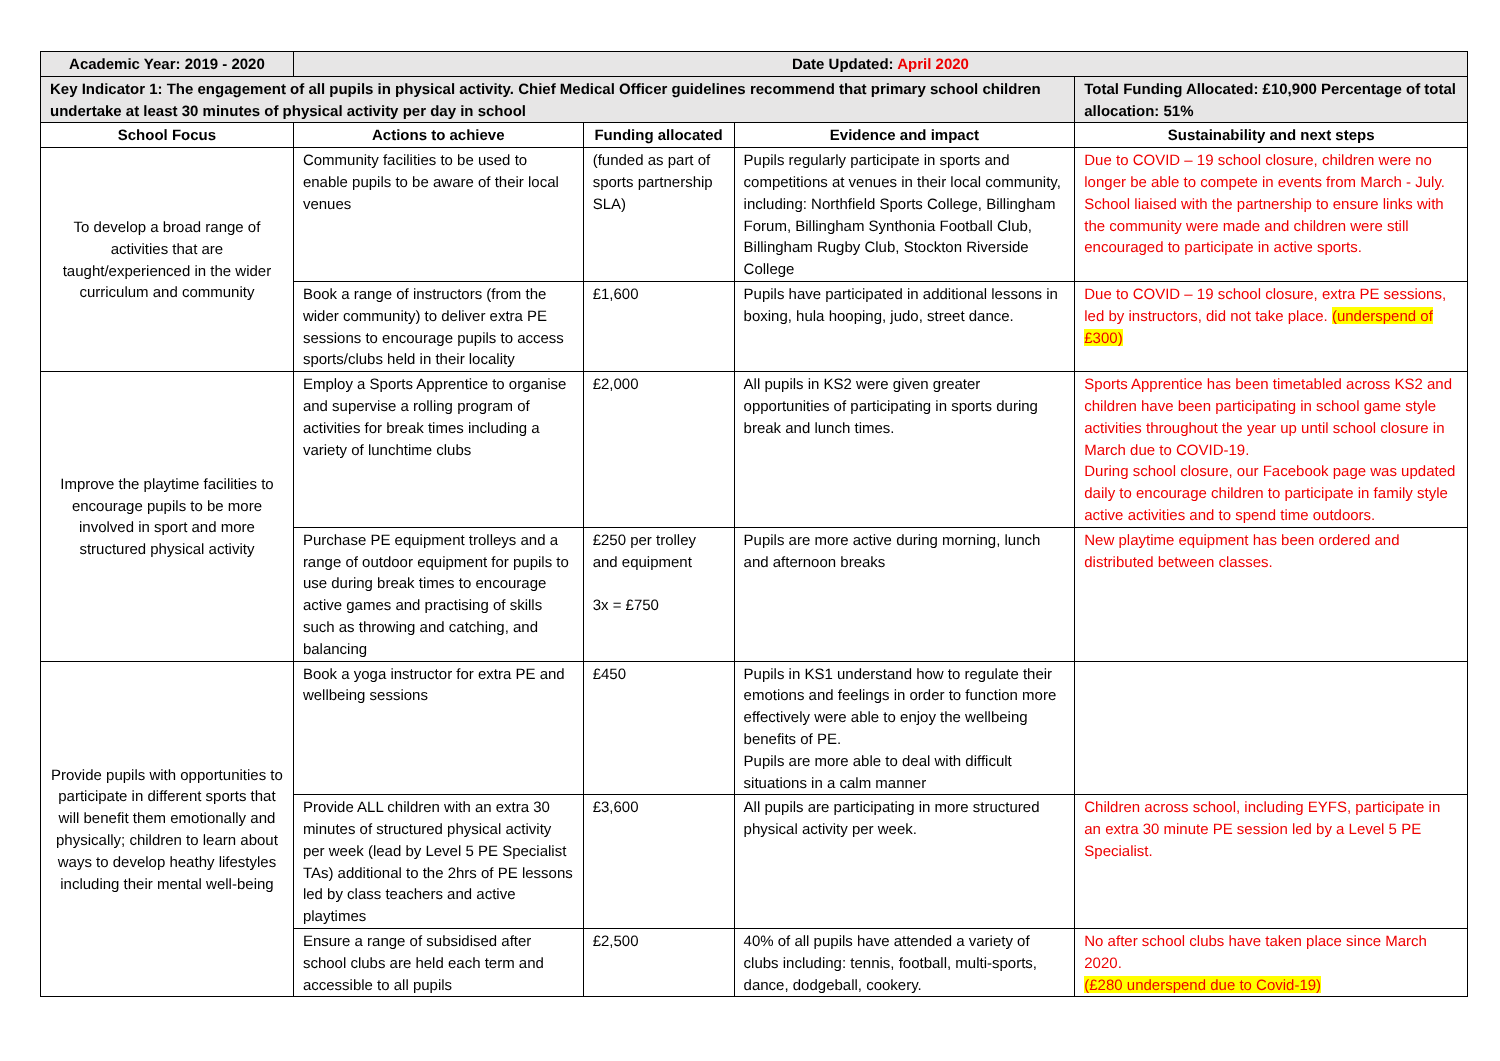| Academic Year: 2019 - 2020 | Date Updated: April 2020 | | | |
| --- | --- | --- | --- | --- |
| Key Indicator 1: The engagement of all pupils in physical activity. Chief Medical Officer guidelines recommend that primary school children undertake at least 30 minutes of physical activity per day in school | | | | Total Funding Allocated: £10,900 Percentage of total allocation: 51% |
| School Focus | Actions to achieve | Funding allocated | Evidence and impact | Sustainability and next steps |
| To develop a broad range of activities that are taught/experienced in the wider curriculum and community | Community facilities to be used to enable pupils to be aware of their local venues | (funded as part of sports partnership SLA) | Pupils regularly participate in sports and competitions at venues in their local community, including: Northfield Sports College, Billingham Forum, Billingham Synthonia Football Club, Billingham Rugby Club, Stockton Riverside College | Due to COVID – 19 school closure, children were no longer be able to compete in events from March - July. School liaised with the partnership to ensure links with the community were made and children were still encouraged to participate in active sports. |
| | Book a range of instructors (from the wider community) to deliver extra PE sessions to encourage pupils to access sports/clubs held in their locality | £1,600 | Pupils have participated in additional lessons in boxing, hula hooping, judo, street dance. | Due to COVID – 19 school closure, extra PE sessions, led by instructors, did not take place. (underspend of £300) |
| Improve the playtime facilities to encourage pupils to be more involved in sport and more structured physical activity | Employ a Sports Apprentice to organise and supervise a rolling program of activities for break times including a variety of lunchtime clubs | £2,000 | All pupils in KS2 were given greater opportunities of participating in sports during break and lunch times. | Sports Apprentice has been timetabled across KS2 and children have been participating in school game style activities throughout the year up until school closure in March due to COVID-19. During school closure, our Facebook page was updated daily to encourage children to participate in family style active activities and to spend time outdoors. |
| | Purchase PE equipment trolleys and a range of outdoor equipment for pupils to use during break times to encourage active games and practising of skills such as throwing and catching, and balancing | £250 per trolley and equipment 3x = £750 | Pupils are more active during morning, lunch and afternoon breaks | New playtime equipment has been ordered and distributed between classes. |
| Provide pupils with opportunities to participate in different sports that will benefit them emotionally and physically; children to learn about ways to develop heathy lifestyles including their mental well-being | Book a yoga instructor for extra PE and wellbeing sessions | £450 | Pupils in KS1 understand how to regulate their emotions and feelings in order to function more effectively were able to enjoy the wellbeing benefits of PE. Pupils are more able to deal with difficult situations in a calm manner | |
| | Provide ALL children with an extra 30 minutes of structured physical activity per week (lead by Level 5 PE Specialist TAs) additional to the 2hrs of PE lessons led by class teachers and active playtimes | £3,600 | All pupils are participating in more structured physical activity per week. | Children across school, including EYFS, participate in an extra 30 minute PE session led by a Level 5 PE Specialist. |
| | Ensure a range of subsidised after school clubs are held each term and accessible to all pupils | £2,500 | 40% of all pupils have attended a variety of clubs including: tennis, football, multi-sports, dance, dodgeball, cookery. | No after school clubs have taken place since March 2020. (£280 underspend due to Covid-19) |